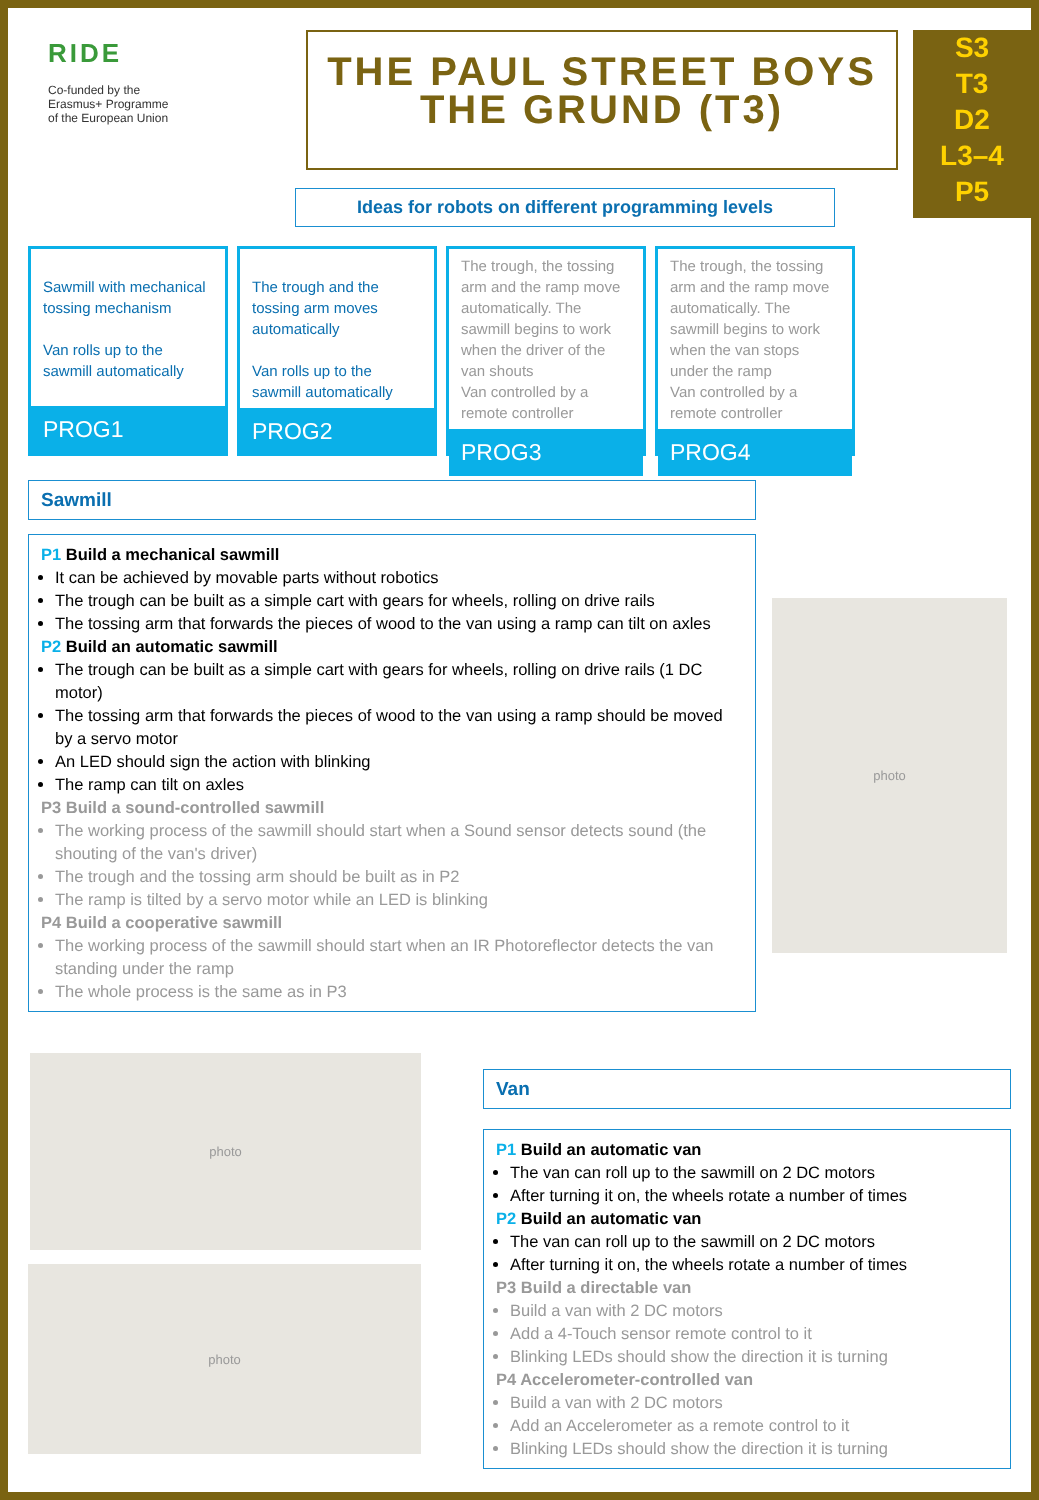RIDE
Co-funded by the
Erasmus+ Programme
of the European Union
THE PAUL STREET BOYS
THE GRUND (T3)
Ideas for robots on different programming levels
S3
T3
D2
L3–4
P5
Sawmill with mechanical tossing mechanism
Van rolls up to the sawmill automatically
PROG1
The trough and the tossing arm moves automatically
Van rolls up to the sawmill automatically
PROG2
The trough, the tossing arm and the ramp move automatically. The sawmill begins to work when the driver of the van shouts
Van controlled by a remote controller
PROG3
The trough, the tossing arm and the ramp move automatically. The sawmill begins to work when the van stops under the ramp
Van controlled by a remote controller
PROG4
Sawmill
P1 Build a mechanical sawmill
It can be achieved by movable parts without robotics
The trough can be built as a simple cart with gears for wheels, rolling on drive rails
The tossing arm that forwards the pieces of wood to the van using a ramp can tilt on axles
P2 Build an automatic sawmill
The trough can be built as a simple cart with gears for wheels, rolling on drive rails (1 DC motor)
The tossing arm that forwards the pieces of wood to the van using a ramp should be moved by a servo motor
An LED should sign the action with blinking
The ramp can tilt on axles
P3 Build a sound-controlled sawmill
The working process of the sawmill should start when a Sound sensor detects sound (the shouting of the van's driver)
The trough and the tossing arm should be built as in P2
The ramp is tilted by a servo motor while an LED is blinking
P4 Build a cooperative sawmill
The working process of the sawmill should start when an IR Photoreflector detects the van standing under the ramp
The whole process is the same as in P3
photo
photo
photo
Van
P1 Build an automatic van
The van can roll up to the sawmill on 2 DC motors
After turning it on, the wheels rotate a number of times
P2 Build an automatic van
The van can roll up to the sawmill on 2 DC motors
After turning it on, the wheels rotate a number of times
P3 Build a directable van
Build a van with 2 DC motors
Add a 4-Touch sensor remote control to it
Blinking LEDs should show the direction it is turning
P4 Accelerometer-controlled van
Build a van with 2 DC motors
Add an Accelerometer as a remote control to it
Blinking LEDs should show the direction it is turning